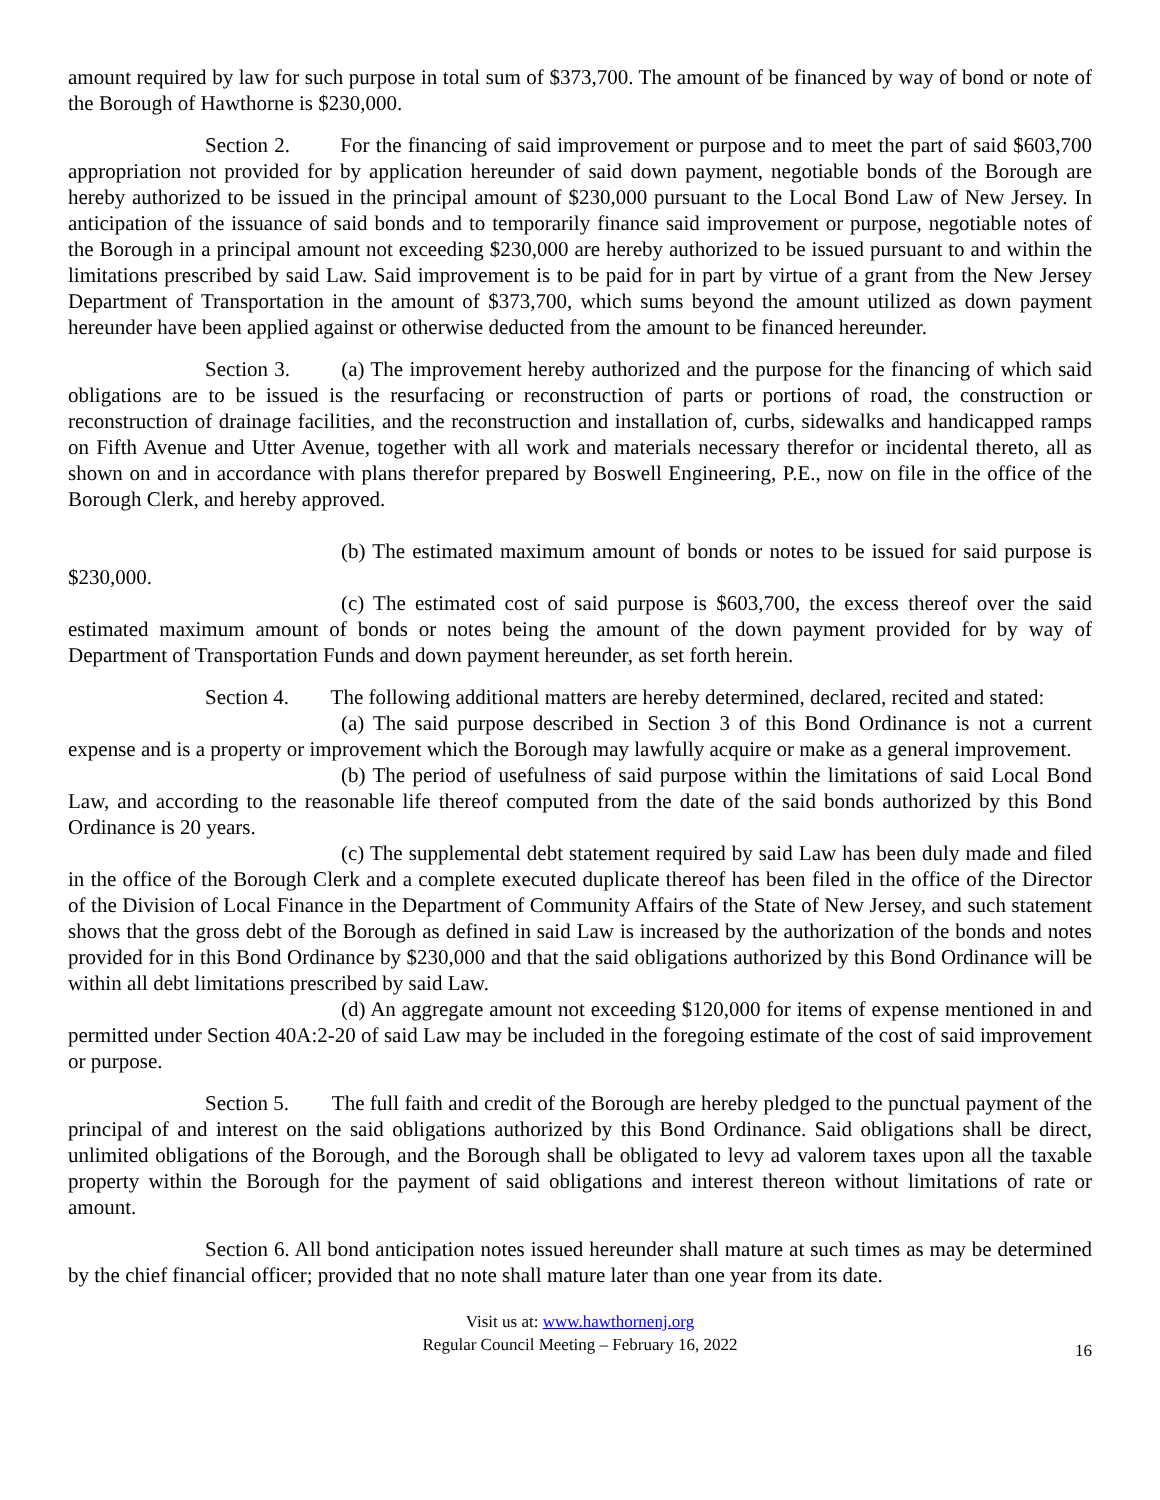amount required by law for such purpose in total sum of $373,700. The amount of be financed by way of bond or note of the Borough of Hawthorne is $230,000.
Section 2. For the financing of said improvement or purpose and to meet the part of said $603,700 appropriation not provided for by application hereunder of said down payment, negotiable bonds of the Borough are hereby authorized to be issued in the principal amount of $230,000 pursuant to the Local Bond Law of New Jersey. In anticipation of the issuance of said bonds and to temporarily finance said improvement or purpose, negotiable notes of the Borough in a principal amount not exceeding $230,000 are hereby authorized to be issued pursuant to and within the limitations prescribed by said Law. Said improvement is to be paid for in part by virtue of a grant from the New Jersey Department of Transportation in the amount of $373,700, which sums beyond the amount utilized as down payment hereunder have been applied against or otherwise deducted from the amount to be financed hereunder.
Section 3. (a) The improvement hereby authorized and the purpose for the financing of which said obligations are to be issued is the resurfacing or reconstruction of parts or portions of road, the construction or reconstruction of drainage facilities, and the reconstruction and installation of, curbs, sidewalks and handicapped ramps on Fifth Avenue and Utter Avenue, together with all work and materials necessary therefor or incidental thereto, all as shown on and in accordance with plans therefor prepared by Boswell Engineering, P.E., now on file in the office of the Borough Clerk, and hereby approved.
(b) The estimated maximum amount of bonds or notes to be issued for said purpose is $230,000.
(c) The estimated cost of said purpose is $603,700, the excess thereof over the said estimated maximum amount of bonds or notes being the amount of the down payment provided for by way of Department of Transportation Funds and down payment hereunder, as set forth herein.
Section 4. The following additional matters are hereby determined, declared, recited and stated:
(a) The said purpose described in Section 3 of this Bond Ordinance is not a current expense and is a property or improvement which the Borough may lawfully acquire or make as a general improvement.
(b) The period of usefulness of said purpose within the limitations of said Local Bond Law, and according to the reasonable life thereof computed from the date of the said bonds authorized by this Bond Ordinance is 20 years.
(c) The supplemental debt statement required by said Law has been duly made and filed in the office of the Borough Clerk and a complete executed duplicate thereof has been filed in the office of the Director of the Division of Local Finance in the Department of Community Affairs of the State of New Jersey, and such statement shows that the gross debt of the Borough as defined in said Law is increased by the authorization of the bonds and notes provided for in this Bond Ordinance by $230,000 and that the said obligations authorized by this Bond Ordinance will be within all debt limitations prescribed by said Law.
(d) An aggregate amount not exceeding $120,000 for items of expense mentioned in and permitted under Section 40A:2-20 of said Law may be included in the foregoing estimate of the cost of said improvement or purpose.
Section 5. The full faith and credit of the Borough are hereby pledged to the punctual payment of the principal of and interest on the said obligations authorized by this Bond Ordinance. Said obligations shall be direct, unlimited obligations of the Borough, and the Borough shall be obligated to levy ad valorem taxes upon all the taxable property within the Borough for the payment of said obligations and interest thereon without limitations of rate or amount.
Section 6. All bond anticipation notes issued hereunder shall mature at such times as may be determined by the chief financial officer; provided that no note shall mature later than one year from its date.
Visit us at: www.hawthornenj.org
Regular Council Meeting – February 16, 2022
16